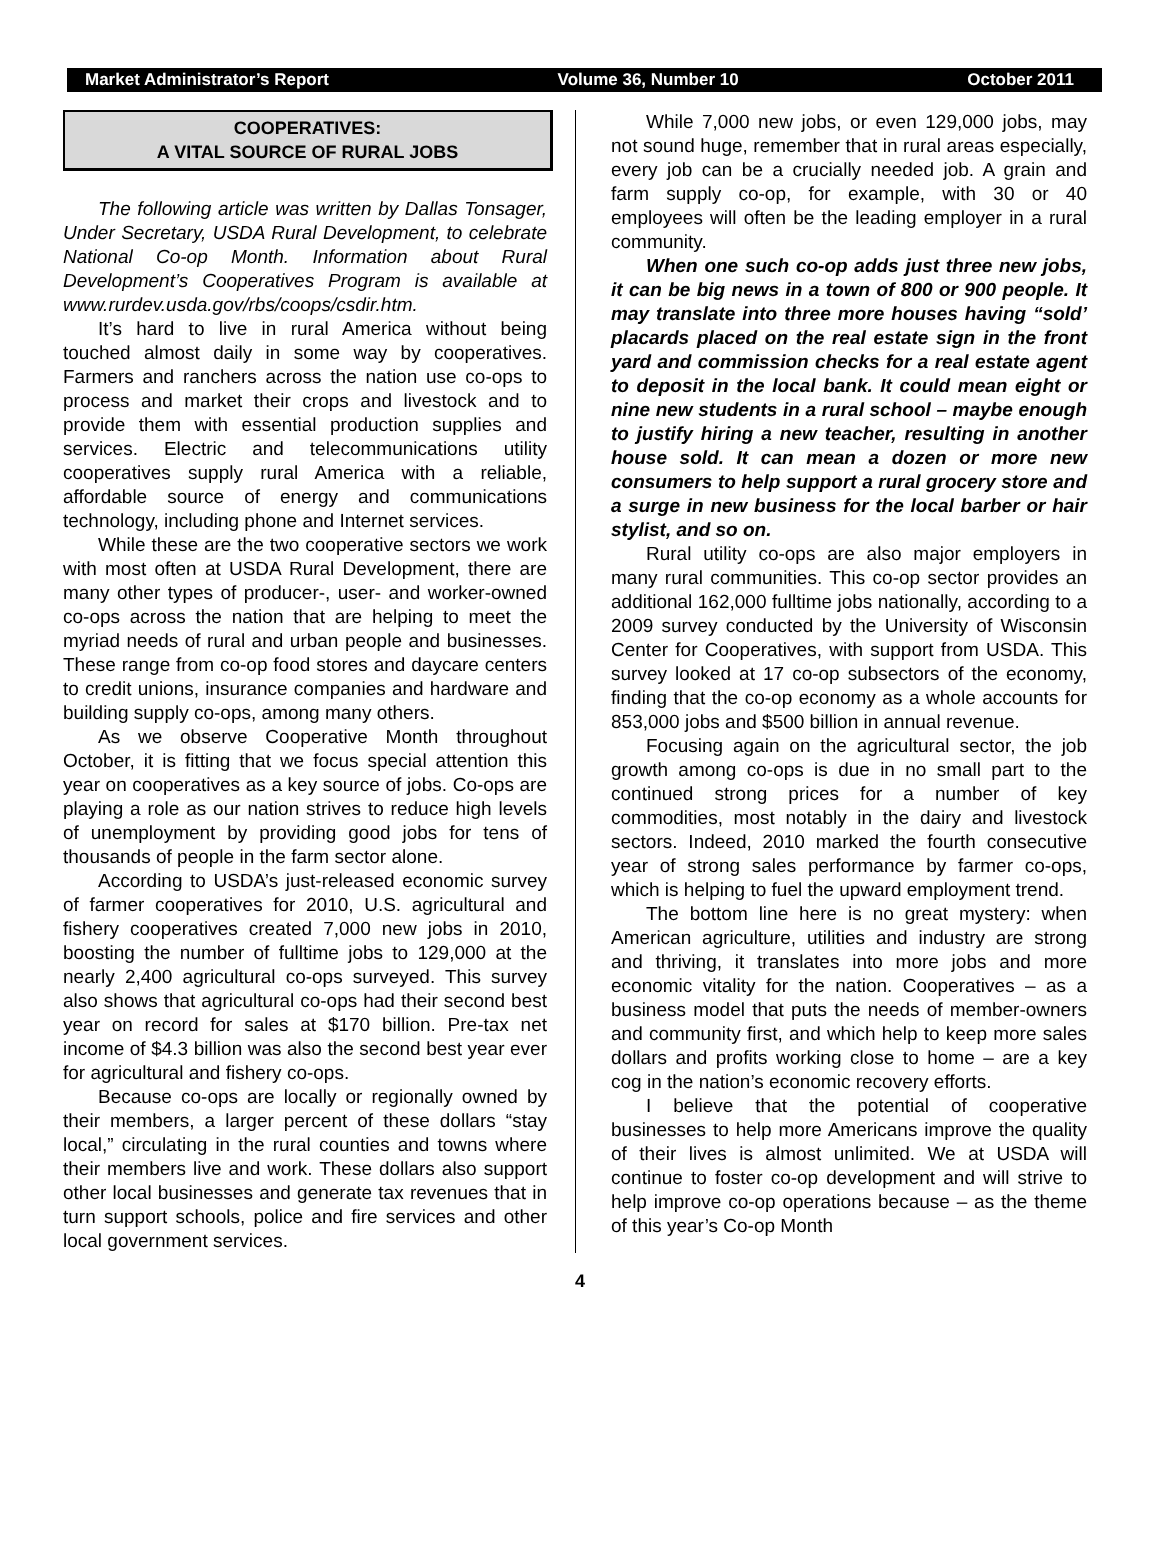Market Administrator’s Report Volume 36, Number 10 October 2011
COOPERATIVES:
A VITAL SOURCE OF RURAL JOBS
The following article was written by Dallas Tonsager, Under Secretary, USDA Rural Development, to celebrate National Co-op Month. Information about Rural Development’s Cooperatives Program is available at www.rurdev.usda.gov/rbs/coops/csdir.htm.
It’s hard to live in rural America without being touched almost daily in some way by cooperatives. Farmers and ranchers across the nation use co-ops to process and market their crops and livestock and to provide them with essential production supplies and services. Electric and telecommunications utility cooperatives supply rural America with a reliable, affordable source of energy and communications technology, including phone and Internet services.
While these are the two cooperative sectors we work with most often at USDA Rural Development, there are many other types of producer-, user- and worker-owned co-ops across the nation that are helping to meet the myriad needs of rural and urban people and businesses. These range from co-op food stores and daycare centers to credit unions, insurance companies and hardware and building supply co-ops, among many others.
As we observe Cooperative Month throughout October, it is fitting that we focus special attention this year on cooperatives as a key source of jobs. Co-ops are playing a role as our nation strives to reduce high levels of unemployment by providing good jobs for tens of thousands of people in the farm sector alone.
According to USDA’s just-released economic survey of farmer cooperatives for 2010, U.S. agricultural and fishery cooperatives created 7,000 new jobs in 2010, boosting the number of fulltime jobs to 129,000 at the nearly 2,400 agricultural co-ops surveyed. This survey also shows that agricultural co-ops had their second best year on record for sales at $170 billion. Pre-tax net income of $4.3 billion was also the second best year ever for agricultural and fishery co-ops.
Because co-ops are locally or regionally owned by their members, a larger percent of these dollars “stay local,” circulating in the rural counties and towns where their members live and work. These dollars also support other local businesses and generate tax revenues that in turn support schools, police and fire services and other local government services.
While 7,000 new jobs, or even 129,000 jobs, may not sound huge, remember that in rural areas especially, every job can be a crucially needed job. A grain and farm supply co-op, for example, with 30 or 40 employees will often be the leading employer in a rural community.
When one such co-op adds just three new jobs, it can be big news in a town of 800 or 900 people. It may translate into three more houses having “sold’ placards placed on the real estate sign in the front yard and commission checks for a real estate agent to deposit in the local bank. It could mean eight or nine new students in a rural school – maybe enough to justify hiring a new teacher, resulting in another house sold. It can mean a dozen or more new consumers to help support a rural grocery store and a surge in new business for the local barber or hair stylist, and so on.
Rural utility co-ops are also major employers in many rural communities. This co-op sector provides an additional 162,000 fulltime jobs nationally, according to a 2009 survey conducted by the University of Wisconsin Center for Cooperatives, with support from USDA. This survey looked at 17 co-op subsectors of the economy, finding that the co-op economy as a whole accounts for 853,000 jobs and $500 billion in annual revenue.
Focusing again on the agricultural sector, the job growth among co-ops is due in no small part to the continued strong prices for a number of key commodities, most notably in the dairy and livestock sectors. Indeed, 2010 marked the fourth consecutive year of strong sales performance by farmer co-ops, which is helping to fuel the upward employment trend.
The bottom line here is no great mystery: when American agriculture, utilities and industry are strong and thriving, it translates into more jobs and more economic vitality for the nation. Cooperatives – as a business model that puts the needs of member-owners and community first, and which help to keep more sales dollars and profits working close to home – are a key cog in the nation’s economic recovery efforts.
I believe that the potential of cooperative businesses to help more Americans improve the quality of their lives is almost unlimited. We at USDA will continue to foster co-op development and will strive to help improve co-op operations because – as the theme of this year’s Co-op Month
4